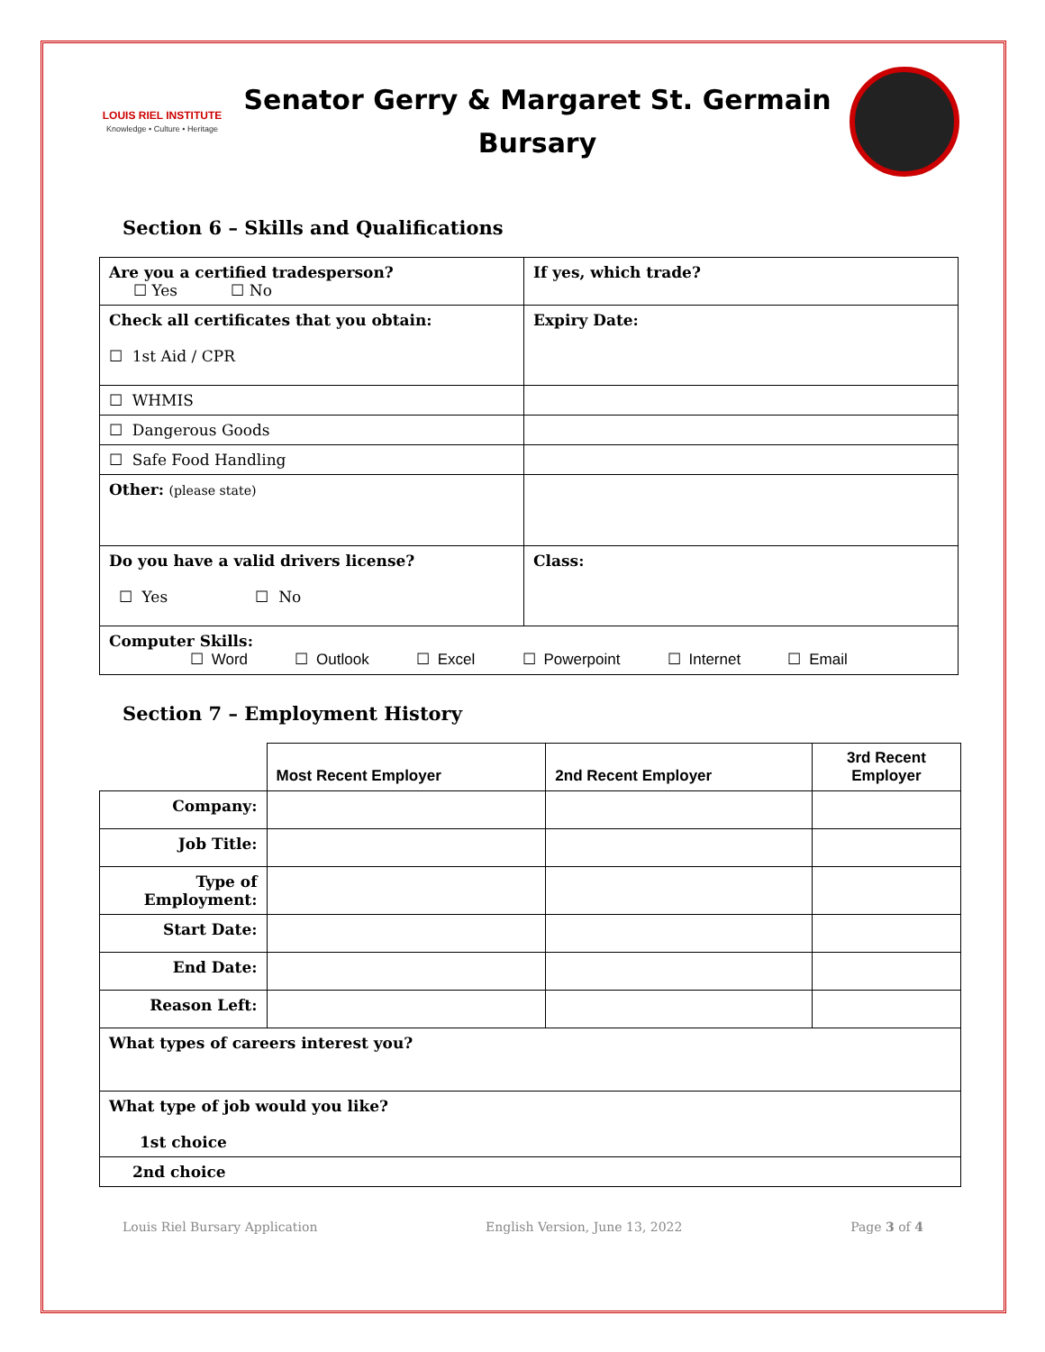LOUIS RIEL INSTITUTE
Knowledge • Culture • Heritage
Senator Gerry & Margaret St. Germain
Bursary
Section 6 – Skills and Qualifications
| Are you a certified tradesperson? ☐ Yes ☐ No | If yes, which trade? |
| Check all certificates that you obtain: ☐ 1st Aid / CPR | Expiry Date: |
| ☐ WHMIS | |
| ☐ Dangerous Goods | |
| ☐ Safe Food Handling | |
| Other: (please state) | |
| Do you have a valid drivers license? ☐ Yes ☐ No | Class: |
| Computer Skills: ☐ Word ☐ Outlook ☐ Excel ☐ Powerpoint ☐ Internet ☐ Email | |
Section 7 – Employment History
| | Most Recent Employer | 2nd Recent Employer | 3rd Recent Employer |
| --- | --- | --- | --- |
| Company: | | | |
| Job Title: | | | |
| Type of Employment: | | | |
| Start Date: | | | |
| End Date: | | | |
| Reason Left: | | | |
| What types of careers interest you? | | | |
| What type of job would you like? 1st choice | | | |
| 2nd choice | | | |
Louis Riel Bursary Application English Version, June 13, 2022 Page 3 of 4